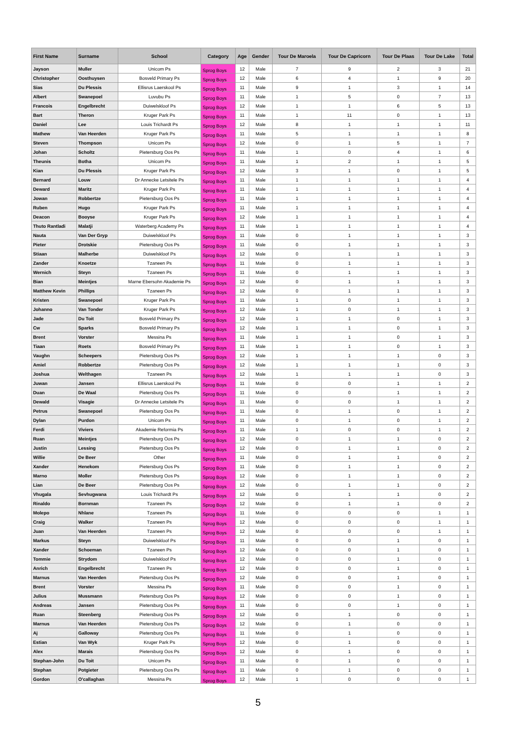| First Name | Surname | School | Category | Age | Gender | Tour De Maroela | Tour De Capricorn | Tour De Plaas | Tour De Lake | Total |
| --- | --- | --- | --- | --- | --- | --- | --- | --- | --- | --- |
| Jayson | Muller | Unicom Ps | Sprog Boys | 12 | Male | 7 | 9 | 2 | 3 | 21 |
| Christopher | Oosthuysen | Bosveld Primary Ps | Sprog Boys | 12 | Male | 6 | 4 | 1 | 9 | 20 |
| Sias | Du Plessis | Ellisrus Laerskool Ps | Sprog Boys | 11 | Male | 9 | 1 | 3 | 1 | 14 |
| Albert | Swanepoel | Luvubu Ps | Sprog Boys | 11 | Male | 1 | 5 | 0 | 7 | 13 |
| Francois | Engelbrecht | Duiwelskloof Ps | Sprog Boys | 12 | Male | 1 | 1 | 6 | 5 | 13 |
| Bart | Theron | Kruger Park Ps | Sprog Boys | 11 | Male | 1 | 11 | 0 | 1 | 13 |
| Daniel | Lee | Louis Trichardt Ps | Sprog Boys | 12 | Male | 8 | 1 | 1 | 1 | 11 |
| Mathew | Van Heerden | Kruger Park Ps | Sprog Boys | 11 | Male | 5 | 1 | 1 | 1 | 8 |
| Steven | Thompson | Unicom Ps | Sprog Boys | 12 | Male | 0 | 1 | 5 | 1 | 7 |
| Johan | Scholtz | Pietersburg Oos Ps | Sprog Boys | 11 | Male | 1 | 0 | 4 | 1 | 6 |
| Theunis | Botha | Unicom Ps | Sprog Boys | 11 | Male | 1 | 2 | 1 | 1 | 5 |
| Kian | Du Plessis | Kruger Park Ps | Sprog Boys | 12 | Male | 3 | 1 | 0 | 1 | 5 |
| Bernard | Louw | Dr Annecke Letsitele Ps | Sprog Boys | 11 | Male | 1 | 1 | 1 | 1 | 4 |
| Deward | Maritz | Kruger Park Ps | Sprog Boys | 11 | Male | 1 | 1 | 1 | 1 | 4 |
| Jowan | Robbertze | Pietersburg Oos Ps | Sprog Boys | 11 | Male | 1 | 1 | 1 | 1 | 4 |
| Ruben | Hugo | Kruger Park Ps | Sprog Boys | 11 | Male | 1 | 1 | 1 | 1 | 4 |
| Deacon | Booyse | Kruger Park Ps | Sprog Boys | 12 | Male | 1 | 1 | 1 | 1 | 4 |
| Thuto Rantladi | Malatji | Waterberg Academy Ps | Sprog Boys | 11 | Male | 1 | 1 | 1 | 1 | 4 |
| Nauta | Van Der Gryp | Duiwelskloof Ps | Sprog Boys | 11 | Male | 0 | 1 | 1 | 1 | 3 |
| Pieter | Drotskie | Pietersburg Oos Ps | Sprog Boys | 11 | Male | 0 | 1 | 1 | 1 | 3 |
| Stiaan | Malherbe | Duiwelskloof Ps | Sprog Boys | 12 | Male | 0 | 1 | 1 | 1 | 3 |
| Zander | Knoetze | Tzaneen Ps | Sprog Boys | 11 | Male | 0 | 1 | 1 | 1 | 3 |
| Wernich | Steyn | Tzaneen Ps | Sprog Boys | 11 | Male | 0 | 1 | 1 | 1 | 3 |
| Bian | Meintjes | Marne Ebersohn Akademie Ps | Sprog Boys | 12 | Male | 0 | 1 | 1 | 1 | 3 |
| Matthew Kevin | Phillips | Tzaneen Ps | Sprog Boys | 12 | Male | 0 | 1 | 1 | 1 | 3 |
| Kristen | Swanepoel | Kruger Park Ps | Sprog Boys | 11 | Male | 1 | 0 | 1 | 1 | 3 |
| Johanno | Van Tonder | Kruger Park Ps | Sprog Boys | 12 | Male | 1 | 0 | 1 | 1 | 3 |
| Jade | Du Toit | Bosveld Primary Ps | Sprog Boys | 12 | Male | 1 | 1 | 0 | 1 | 3 |
| Cw | Sparks | Bosveld Primary Ps | Sprog Boys | 12 | Male | 1 | 1 | 0 | 1 | 3 |
| Brent | Vorster | Messina Ps | Sprog Boys | 11 | Male | 1 | 1 | 0 | 1 | 3 |
| Tiaan | Roets | Bosveld Primary Ps | Sprog Boys | 11 | Male | 1 | 1 | 0 | 1 | 3 |
| Vaughn | Scheepers | Pietersburg Oos Ps | Sprog Boys | 12 | Male | 1 | 1 | 1 | 0 | 3 |
| Amiel | Robbertze | Pietersburg Oos Ps | Sprog Boys | 12 | Male | 1 | 1 | 1 | 0 | 3 |
| Joshua | Welthagen | Tzaneen Ps | Sprog Boys | 12 | Male | 1 | 1 | 1 | 0 | 3 |
| Juwan | Jansen | Ellisrus Laerskool Ps | Sprog Boys | 11 | Male | 0 | 0 | 1 | 1 | 2 |
| Duan | De Waal | Pietersburg Oos Ps | Sprog Boys | 11 | Male | 0 | 0 | 1 | 1 | 2 |
| Dewald | Visagie | Dr Annecke Letsitele Ps | Sprog Boys | 11 | Male | 0 | 0 | 1 | 1 | 2 |
| Petrus | Swanepoel | Pietersburg Oos Ps | Sprog Boys | 11 | Male | 0 | 1 | 0 | 1 | 2 |
| Dylan | Purdon | Unicom Ps | Sprog Boys | 11 | Male | 0 | 1 | 0 | 1 | 2 |
| Ferdi | Viviers | Akademie Reformia Ps | Sprog Boys | 11 | Male | 1 | 0 | 0 | 1 | 2 |
| Ruan | Meintjes | Pietersburg Oos Ps | Sprog Boys | 12 | Male | 0 | 1 | 1 | 0 | 2 |
| Justin | Lessing | Pietersburg Oos Ps | Sprog Boys | 12 | Male | 0 | 1 | 1 | 0 | 2 |
| Willie | De Beer | Other | Sprog Boys | 11 | Male | 0 | 1 | 1 | 0 | 2 |
| Xander | Henekom | Pietersburg Oos Ps | Sprog Boys | 11 | Male | 0 | 1 | 1 | 0 | 2 |
| Marno | Moller | Pietersburg Oos Ps | Sprog Boys | 12 | Male | 0 | 1 | 1 | 0 | 2 |
| Lian | De Beer | Pietersburg Oos Ps | Sprog Boys | 12 | Male | 0 | 1 | 1 | 0 | 2 |
| Vhugala | Sevhugwana | Louis Trichardt Ps | Sprog Boys | 12 | Male | 0 | 1 | 1 | 0 | 2 |
| Rinaldo | Bornman | Tzaneen Ps | Sprog Boys | 12 | Male | 0 | 1 | 1 | 0 | 2 |
| Molepo | Nhlane | Tzaneen Ps | Sprog Boys | 11 | Male | 0 | 0 | 0 | 1 | 1 |
| Craig | Walker | Tzaneen Ps | Sprog Boys | 12 | Male | 0 | 0 | 0 | 1 | 1 |
| Juan | Van Heerden | Tzaneen Ps | Sprog Boys | 12 | Male | 0 | 0 | 0 | 1 | 1 |
| Markus | Steyn | Duiwelskloof Ps | Sprog Boys | 11 | Male | 0 | 0 | 1 | 0 | 1 |
| Xander | Schoeman | Tzaneen Ps | Sprog Boys | 12 | Male | 0 | 0 | 1 | 0 | 1 |
| Tommie | Strydom | Duiwelskloof Ps | Sprog Boys | 12 | Male | 0 | 0 | 1 | 0 | 1 |
| Anrich | Engelbrecht | Tzaneen Ps | Sprog Boys | 12 | Male | 0 | 0 | 1 | 0 | 1 |
| Marnus | Van Heerden | Pietersburg Oos Ps | Sprog Boys | 12 | Male | 0 | 0 | 1 | 0 | 1 |
| Brent | Vorster | Messina Ps | Sprog Boys | 11 | Male | 0 | 0 | 1 | 0 | 1 |
| Julius | Mussmann | Pietersburg Oos Ps | Sprog Boys | 12 | Male | 0 | 0 | 1 | 0 | 1 |
| Andreas | Jansen | Pietersburg Oos Ps | Sprog Boys | 11 | Male | 0 | 0 | 1 | 0 | 1 |
| Ruan | Steenberg | Pietersburg Oos Ps | Sprog Boys | 12 | Male | 0 | 1 | 0 | 0 | 1 |
| Marnus | Van Heerden | Pietersburg Oos Ps | Sprog Boys | 12 | Male | 0 | 1 | 0 | 0 | 1 |
| Aj | Galloway | Pietersburg Oos Ps | Sprog Boys | 11 | Male | 0 | 1 | 0 | 0 | 1 |
| Estian | Van Wyk | Kruger Park Ps | Sprog Boys | 12 | Male | 0 | 1 | 0 | 0 | 1 |
| Alex | Marais | Pietersburg Oos Ps | Sprog Boys | 12 | Male | 0 | 1 | 0 | 0 | 1 |
| Stephan-John | Du Toit | Unicom Ps | Sprog Boys | 11 | Male | 0 | 1 | 0 | 0 | 1 |
| Stephan | Potgieter | Pietersburg Oos Ps | Sprog Boys | 11 | Male | 0 | 1 | 0 | 0 | 1 |
| Gordon | O'callaghan | Messina Ps | Sprog Boys | 12 | Male | 1 | 0 | 0 | 0 | 1 |
5